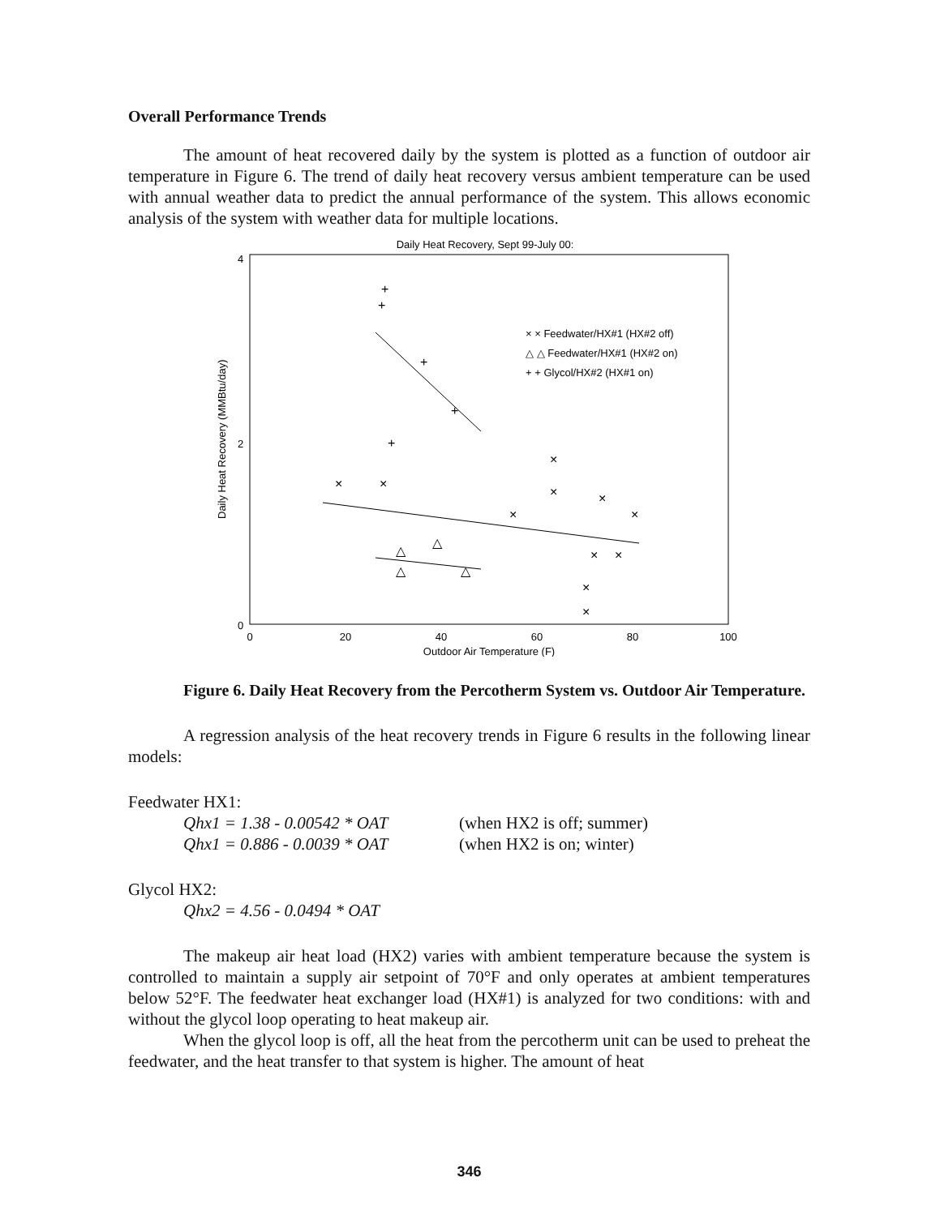Overall Performance Trends
The amount of heat recovered daily by the system is plotted as a function of outdoor air temperature in Figure 6. The trend of daily heat recovery versus ambient temperature can be used with annual weather data to predict the annual performance of the system. This allows economic analysis of the system with weather data for multiple locations.
Daily Heat Recovery, Sept 99-July 00:
4
2
0
0
20
40
60
80
100
Outdoor Air Temperature (F)
Daily Heat Recovery (MMBtu/day)
+
+
+
+
+
×
×
×
×
×
×
×
×
×
×
×
△
△
△
△
× × Feedwater/HX#1 (HX#2 off)
△ △ Feedwater/HX#1 (HX#2 on)
+ + Glycol/HX#2 (HX#1 on)
Figure 6. Daily Heat Recovery from the Percotherm System vs. Outdoor Air Temperature.
A regression analysis of the heat recovery trends in Figure 6 results in the following linear models:
Feedwater HX1:
Qhx1 = 1.38 - 0.00542 * OAT (when HX2 is off; summer)
Qhx1 = 0.886 - 0.0039 * OAT (when HX2 is on; winter)
Glycol HX2:
Qhx2 = 4.56 - 0.0494 * OAT
The makeup air heat load (HX2) varies with ambient temperature because the system is controlled to maintain a supply air setpoint of 70°F and only operates at ambient temperatures below 52°F. The feedwater heat exchanger load (HX#1) is analyzed for two conditions: with and without the glycol loop operating to heat makeup air.
When the glycol loop is off, all the heat from the percotherm unit can be used to preheat the feedwater, and the heat transfer to that system is higher. The amount of heat
346